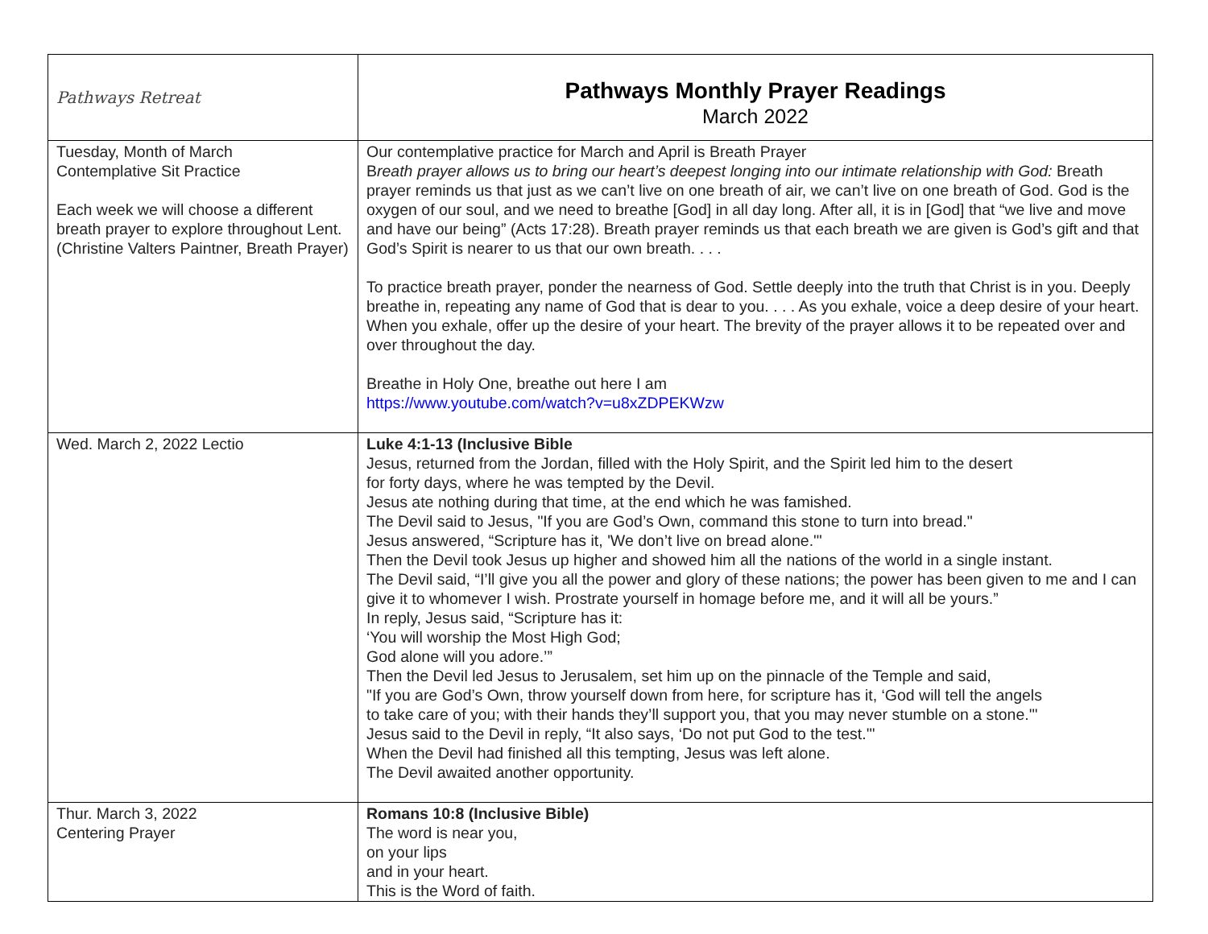| Pathways Retreat | Pathways Monthly Prayer Readings March 2022 |
| Tuesday, Month of March Contemplative Sit Practice Each week we will choose a different breath prayer to explore throughout Lent. (Christine Valters Paintner, Breath Prayer) | Our contemplative practice for March and April is Breath Prayer B reath prayer allows us to bring our heart’s deepest longing into our intimate relationship with God: Breath prayer reminds us that just as we can’t live on one breath of air, we can’t live on one breath of God. God is the oxygen of our soul, and we need to breathe [God] in all day long. After all, it is in [God] that “we live and move and have our being” (Acts 17:28). Breath prayer reminds us that each breath we are given is God’s gift and that God’s Spirit is nearer to us that our own breath. . . . To practice breath prayer, ponder the nearness of God. Settle deeply into the truth that Christ is in you. Deeply breathe in, repeating any name of God that is dear to you. . . . As you exhale, voice a deep desire of your heart. When you exhale, offer up the desire of your heart. The brevity of the prayer allows it to be repeated over and over throughout the day. Breathe in Holy One, breathe out here I am https://www.youtube.com/watch?v=u8xZDPEKWzw |
| Wed. March 2, 2022 Lectio | Luke 4:1-13 (Inclusive Bible Jesus, returned from the Jordan, filled with the Holy Spirit, and the Spirit led him to the desert for forty days, where he was tempted by the Devil. Jesus ate nothing during that time, at the end which he was famished. The Devil said to Jesus, "If you are God’s Own, command this stone to turn into bread." Jesus answered, “Scripture has it, 'We don’t live on bread alone.'" Then the Devil took Jesus up higher and showed him all the nations of the world in a single instant. The Devil said, “I’ll give you all the power and glory of these nations; the power has been given to me and I can give it to whomever I wish. Prostrate yourself in homage before me, and it will all be yours.” In reply, Jesus said, “Scripture has it: ‘You will worship the Most High God; God alone will you adore.’” Then the Devil led Jesus to Jerusalem, set him up on the pinnacle of the Temple and said, "If you are God’s Own, throw yourself down from here, for scripture has it, ‘God will tell the angels to take care of you; with their hands they’ll support you, that you may never stumble on a stone.'" Jesus said to the Devil in reply, “It also says, ‘Do not put God to the test.'" When the Devil had finished all this tempting, Jesus was left alone. The Devil awaited another opportunity. |
| Thur. March 3, 2022 Centering Prayer | Romans 10:8 (Inclusive Bible) The word is near you, on your lips and in your heart. This is the Word of faith. |